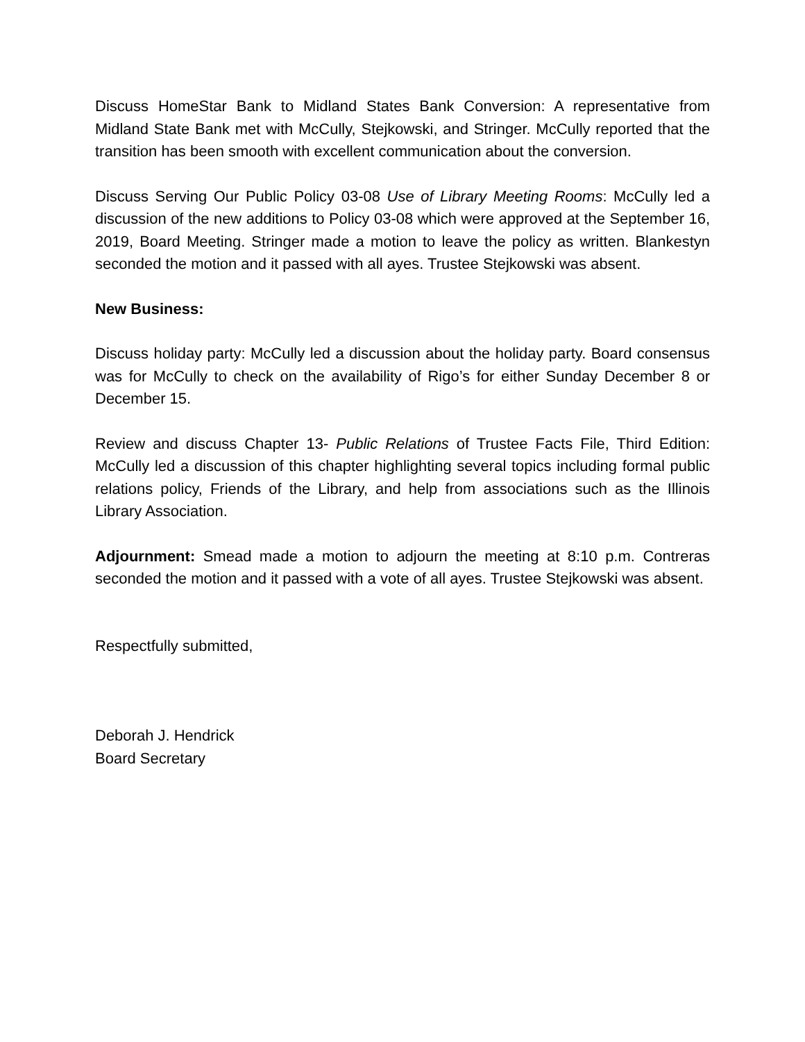Discuss HomeStar Bank to Midland States Bank Conversion: A representative from Midland State Bank met with McCully, Stejkowski, and Stringer. McCully reported that the transition has been smooth with excellent communication about the conversion.
Discuss Serving Our Public Policy 03-08 Use of Library Meeting Rooms: McCully led a discussion of the new additions to Policy 03-08 which were approved at the September 16, 2019, Board Meeting. Stringer made a motion to leave the policy as written. Blankestyn seconded the motion and it passed with all ayes. Trustee Stejkowski was absent.
New Business:
Discuss holiday party: McCully led a discussion about the holiday party. Board consensus was for McCully to check on the availability of Rigo’s for either Sunday December 8 or December 15.
Review and discuss Chapter 13- Public Relations of Trustee Facts File, Third Edition: McCully led a discussion of this chapter highlighting several topics including formal public relations policy, Friends of the Library, and help from associations such as the Illinois Library Association.
Adjournment: Smead made a motion to adjourn the meeting at 8:10 p.m. Contreras seconded the motion and it passed with a vote of all ayes. Trustee Stejkowski was absent.
Respectfully submitted,
Deborah J. Hendrick
Board Secretary